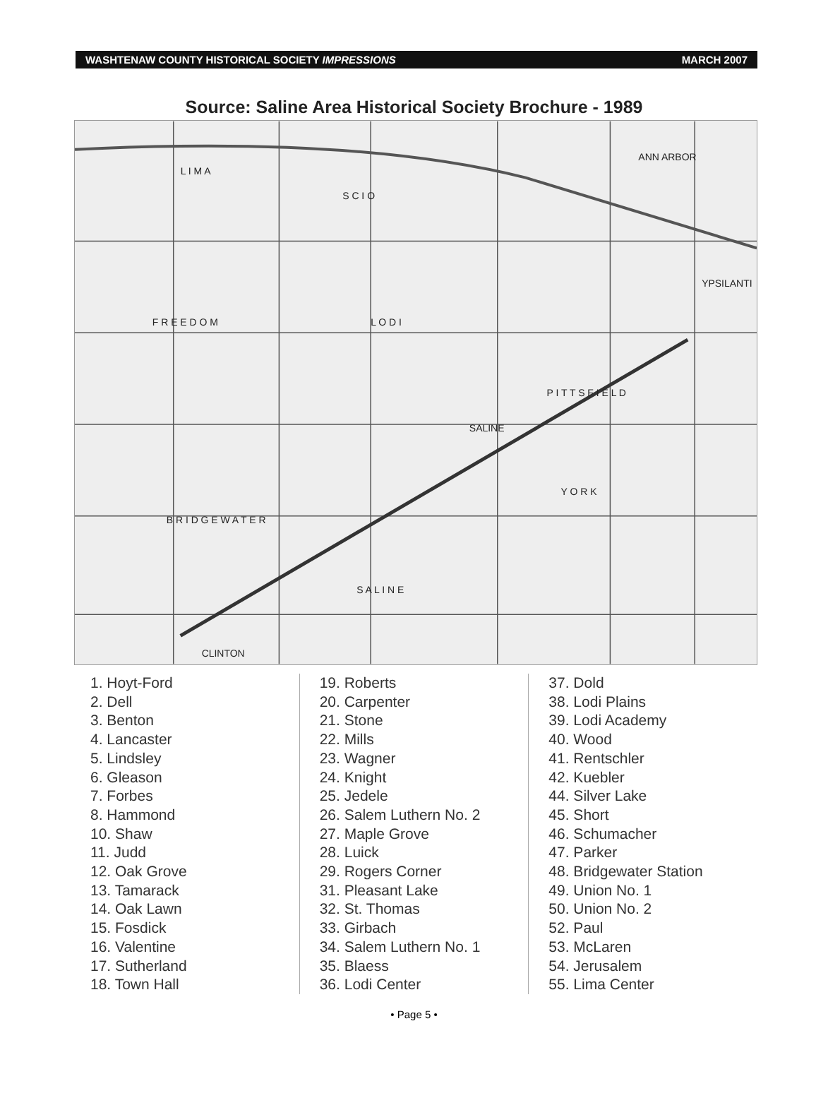WASHTENAW COUNTY HISTORICAL SOCIETY IMPRESSIONS MARCH 2007
Source: Saline Area Historical Society Brochure - 1989
ANN ARBOR
YPSILANTI
SALINE
CLINTON
L I M A
S C I O
F R E E D O M
L O D I
P I T T S F I E L D
B R I D G E W A T E R
S A L I N E
Y O R K
1. Hoyt-Ford
2. Dell
3. Benton
4. Lancaster
5. Lindsley
6. Gleason
7. Forbes
8. Hammond
10. Shaw
11. Judd
12. Oak Grove
13. Tamarack
14. Oak Lawn
15. Fosdick
16. Valentine
17. Sutherland
18. Town Hall
19. Roberts
20. Carpenter
21. Stone
22. Mills
23. Wagner
24. Knight
25. Jedele
26. Salem Luthern No. 2
27. Maple Grove
28. Luick
29. Rogers Corner
31. Pleasant Lake
32. St. Thomas
33. Girbach
34. Salem Luthern No. 1
35. Blaess
36. Lodi Center
37. Dold
38. Lodi Plains
39. Lodi Academy
40. Wood
41. Rentschler
42. Kuebler
44. Silver Lake
45. Short
46. Schumacher
47. Parker
48. Bridgewater Station
49. Union No. 1
50. Union No. 2
52. Paul
53. McLaren
54. Jerusalem
55. Lima Center
• Page 5 •